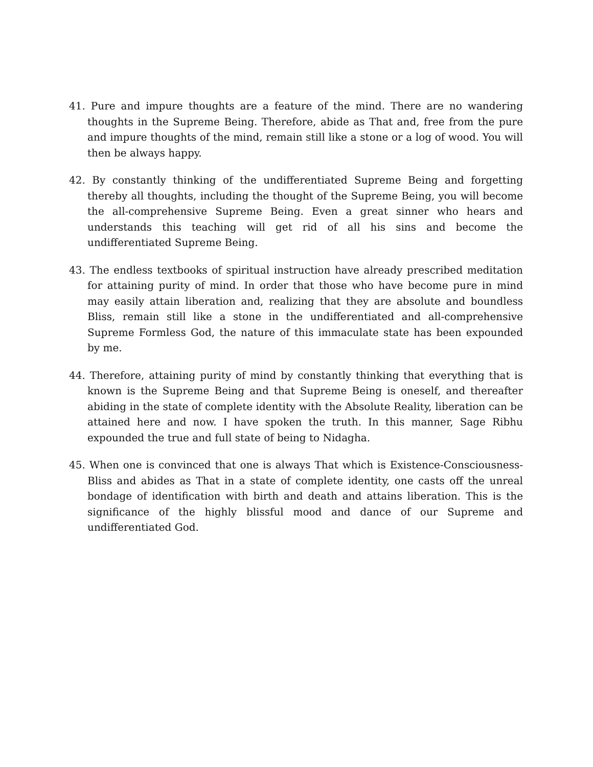41. Pure and impure thoughts are a feature of the mind. There are no wandering thoughts in the Supreme Being. Therefore, abide as That and, free from the pure and impure thoughts of the mind, remain still like a stone or a log of wood. You will then be always happy.
42. By constantly thinking of the undifferentiated Supreme Being and forgetting thereby all thoughts, including the thought of the Supreme Being, you will become the all-comprehensive Supreme Being. Even a great sinner who hears and understands this teaching will get rid of all his sins and become the undifferentiated Supreme Being.
43. The endless textbooks of spiritual instruction have already prescribed meditation for attaining purity of mind. In order that those who have become pure in mind may easily attain liberation and, realizing that they are absolute and boundless Bliss, remain still like a stone in the undifferentiated and all-comprehensive Supreme Formless God, the nature of this immaculate state has been expounded by me.
44. Therefore, attaining purity of mind by constantly thinking that everything that is known is the Supreme Being and that Supreme Being is oneself, and thereafter abiding in the state of complete identity with the Absolute Reality, liberation can be attained here and now. I have spoken the truth. In this manner, Sage Ribhu expounded the true and full state of being to Nidagha.
45. When one is convinced that one is always That which is Existence-Consciousness-Bliss and abides as That in a state of complete identity, one casts off the unreal bondage of identification with birth and death and attains liberation. This is the significance of the highly blissful mood and dance of our Supreme and undifferentiated God.